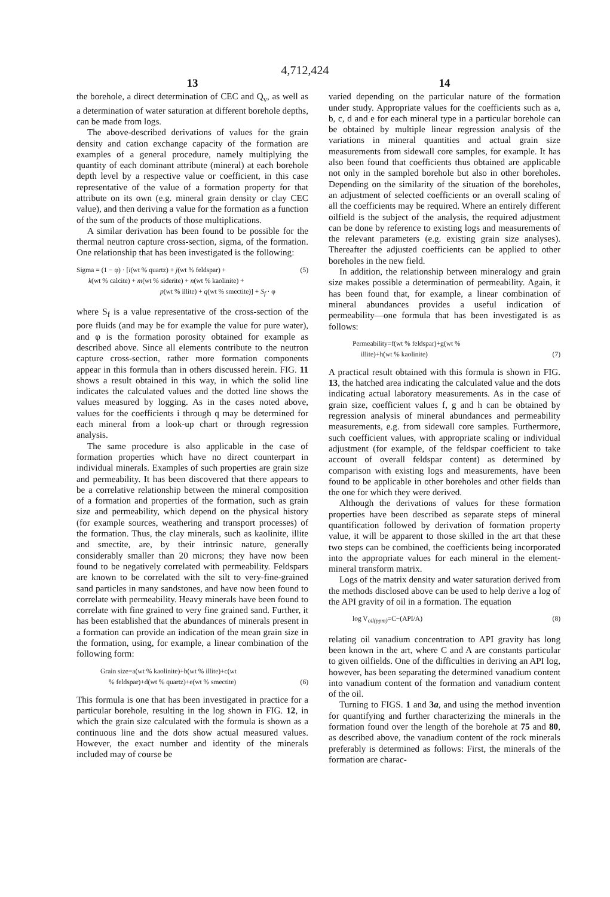4,712,424
13
the borehole, a direct determination of CEC and Q<sub>v</sub>, as well as a determination of water saturation at different borehole depths, can be made from logs.
The above-described derivations of values for the grain density and cation exchange capacity of the formation are examples of a general procedure, namely multiplying the quantity of each dominant attribute (mineral) at each borehole depth level by a respective value or coefficient, in this case representative of the value of a formation property for that attribute on its own (e.g. mineral grain density or clay CEC value), and then deriving a value for the formation as a function of the sum of the products of those multiplications.
A similar derivation has been found to be possible for the thermal neutron capture cross-section, sigma, of the formation. One relationship that has been investigated is the following:
Sigma = (1 − φ) · [i(wt % quartz) + j(wt % feldspar) + (5)
k(wt % calcite) + m(wt % siderite) + n(wt % kaolinite) +
p(wt % illite) + q(wt % smectite)] + S<sub>f</sub> · φ
where S<sub>f</sub> is a value representative of the cross-section of the pore fluids (and may be for example the value for pure water), and φ is the formation porosity obtained for example as described above. Since all elements contribute to the neutron capture cross-section, rather more formation components appear in this formula than in others discussed herein. FIG. 11 shows a result obtained in this way, in which the solid line indicates the calculated values and the dotted line shows the values measured by logging. As in the cases noted above, values for the coefficients i through q may be determined for each mineral from a look-up chart or through regression analysis.
The same procedure is also applicable in the case of formation properties which have no direct counterpart in individual minerals. Examples of such properties are grain size and permeability. It has been discovered that there appears to be a correlative relationship between the mineral composition of a formation and properties of the formation, such as grain size and permeability, which depend on the physical history (for example sources, weathering and transport processes) of the formation. Thus, the clay minerals, such as kaolinite, illite and smectite, are, by their intrinsic nature, generally considerably smaller than 20 microns; they have now been found to be negatively correlated with permeability. Feldspars are known to be correlated with the silt to very-fine-grained sand particles in many sandstones, and have now been found to correlate with permeability. Heavy minerals have been found to correlate with fine grained to very fine grained sand. Further, it has been established that the abundances of minerals present in a formation can provide an indication of the mean grain size in the formation, using, for example, a linear combination of the following form:
Grain size=a(wt % kaolinite)+b(wt % illite)+c(wt
% feldspar)+d(wt % quartz)+e(wt % smectite) (6)
This formula is one that has been investigated in practice for a particular borehole, resulting in the log shown in FIG. 12, in which the grain size calculated with the formula is shown as a continuous line and the dots show actual measured values. However, the exact number and identity of the minerals included may of course be
14
varied depending on the particular nature of the formation under study. Appropriate values for the coefficients such as a, b, c, d and e for each mineral type in a particular borehole can be obtained by multiple linear regression analysis of the variations in mineral quantities and actual grain size measurements from sidewall core samples, for example. It has also been found that coefficients thus obtained are applicable not only in the sampled borehole but also in other boreholes. Depending on the similarity of the situation of the boreholes, an adjustment of selected coefficients or an overall scaling of all the coefficients may be required. Where an entirely different oilfield is the subject of the analysis, the required adjustment can be done by reference to existing logs and measurements of the relevant parameters (e.g. existing grain size analyses). Thereafter the adjusted coefficients can be applied to other boreholes in the new field.
In addition, the relationship between mineralogy and grain size makes possible a determination of permeability. Again, it has been found that, for example, a linear combination of mineral abundances provides a useful indication of permeability—one formula that has been investigated is as follows:
Permeability=f(wt % feldspar)+g(wt %
illite)+h(wt % kaolinite) (7)
A practical result obtained with this formula is shown in FIG. 13, the hatched area indicating the calculated value and the dots indicating actual laboratory measurements. As in the case of grain size, coefficient values f, g and h can be obtained by regression analysis of mineral abundances and permeability measurements, e.g. from sidewall core samples. Furthermore, such coefficient values, with appropriate scaling or individual adjustment (for example, of the feldspar coefficient to take account of overall feldspar content) as determined by comparison with existing logs and measurements, have been found to be applicable in other boreholes and other fields than the one for which they were derived.
Although the derivations of values for these formation properties have been described as separate steps of mineral quantification followed by derivation of formation property value, it will be apparent to those skilled in the art that these two steps can be combined, the coefficients being incorporated into the appropriate values for each mineral in the element-mineral transform matrix.
Logs of the matrix density and water saturation derived from the methods disclosed above can be used to help derive a log of the API gravity of oil in a formation. The equation
log V<sub>oil(ppm)</sub>=C−(API/A) (8)
relating oil vanadium concentration to API gravity has long been known in the art, where C and A are constants particular to given oilfields. One of the difficulties in deriving an API log, however, has been separating the determined vanadium content into vanadium content of the formation and vanadium content of the oil.
Turning to FIGS. 1 and 3a, and using the method invention for quantifying and further characterizing the minerals in the formation found over the length of the borehole at 75 and 80, as described above, the vanadium content of the rock minerals preferably is determined as follows: First, the minerals of the formation are charac-